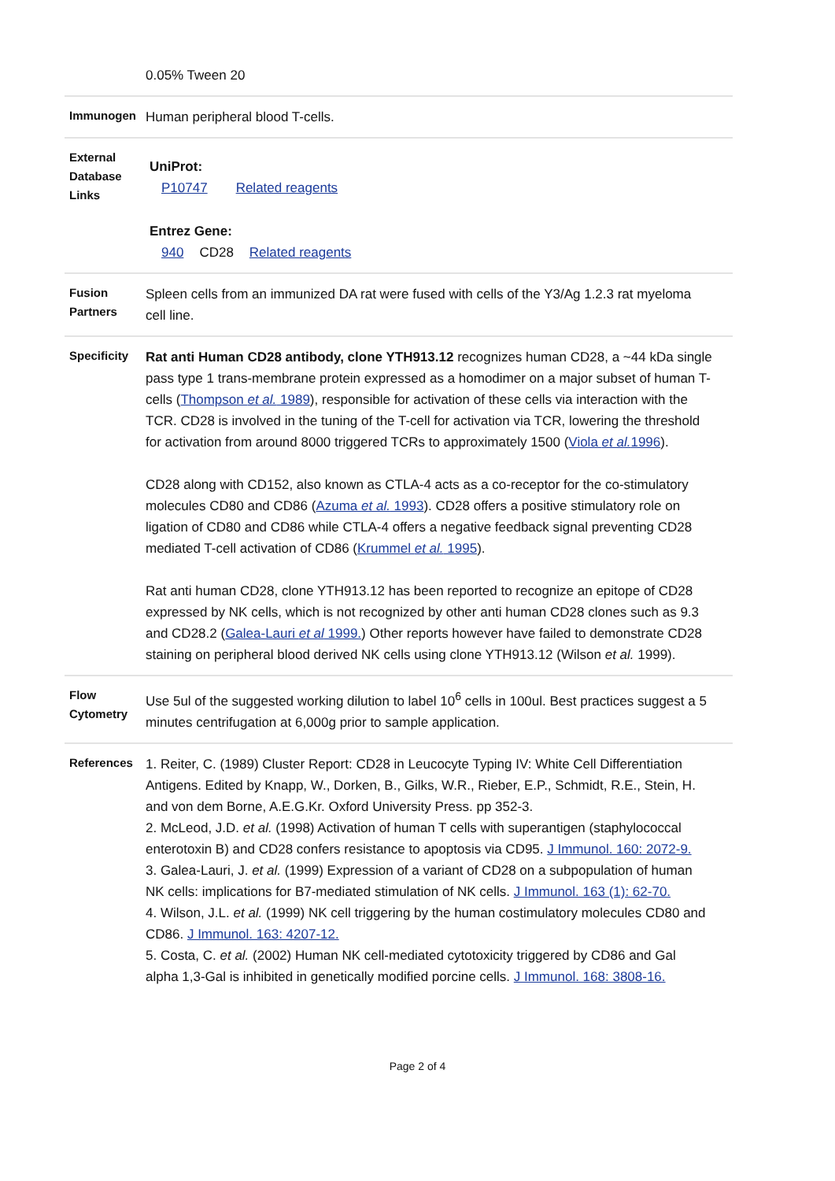| | 0.05% Tween 20 |
| Immunogen | Human peripheral blood T-cells. |
| External Database Links | UniProt: P10747 Related reagents Entrez Gene: 940 CD28 Related reagents |
| Fusion Partners | Spleen cells from an immunized DA rat were fused with cells of the Y3/Ag 1.2.3 rat myeloma cell line. |
| Specificity | Rat anti Human CD28 antibody, clone YTH913.12 recognizes human CD28, a ~44 kDa single pass type 1 trans-membrane protein expressed as a homodimer on a major subset of human T-cells ( Thompson et al. 1989 ), responsible for activation of these cells via interaction with the TCR. CD28 is involved in the tuning of the T-cell for activation via TCR, lowering the threshold for activation from around 8000 triggered TCRs to approximately 1500 ( Viola et al. 1996 ). CD28 along with CD152, also known as CTLA-4 acts as a co-receptor for the co-stimulatory molecules CD80 and CD86 ( Azuma et al. 1993 ). CD28 offers a positive stimulatory role on ligation of CD80 and CD86 while CTLA-4 offers a negative feedback signal preventing CD28 mediated T-cell activation of CD86 ( Krummel et al. 1995 ). Rat anti human CD28, clone YTH913.12 has been reported to recognize an epitope of CD28 expressed by NK cells, which is not recognized by other anti human CD28 clones such as 9.3 and CD28.2 ( Galea-Lauri et al 1999. ) Other reports however have failed to demonstrate CD28 staining on peripheral blood derived NK cells using clone YTH913.12 (Wilson et al. 1999). |
| Flow Cytometry | Use 5ul of the suggested working dilution to label 10<sup>6</sup> cells in 100ul. Best practices suggest a 5 minutes centrifugation at 6,000g prior to sample application. |
| References | 1. Reiter, C. (1989) Cluster Report: CD28 in Leucocyte Typing IV: White Cell Differentiation Antigens. Edited by Knapp, W., Dorken, B., Gilks, W.R., Rieber, E.P., Schmidt, R.E., Stein, H. and von dem Borne, A.E.G.Kr. Oxford University Press. pp 352-3. 2. McLeod, J.D. et al. (1998) Activation of human T cells with superantigen (staphylococcal enterotoxin B) and CD28 confers resistance to apoptosis via CD95. J Immunol. 160: 2072-9. 3. Galea-Lauri, J. et al. (1999) Expression of a variant of CD28 on a subpopulation of human NK cells: implications for B7-mediated stimulation of NK cells. J Immunol. 163 (1): 62-70. 4. Wilson, J.L. et al. (1999) NK cell triggering by the human costimulatory molecules CD80 and CD86. J Immunol. 163: 4207-12. 5. Costa, C. et al. (2002) Human NK cell-mediated cytotoxicity triggered by CD86 and Gal alpha 1,3-Gal is inhibited in genetically modified porcine cells. J Immunol. 168: 3808-16. |
Page 2 of 4